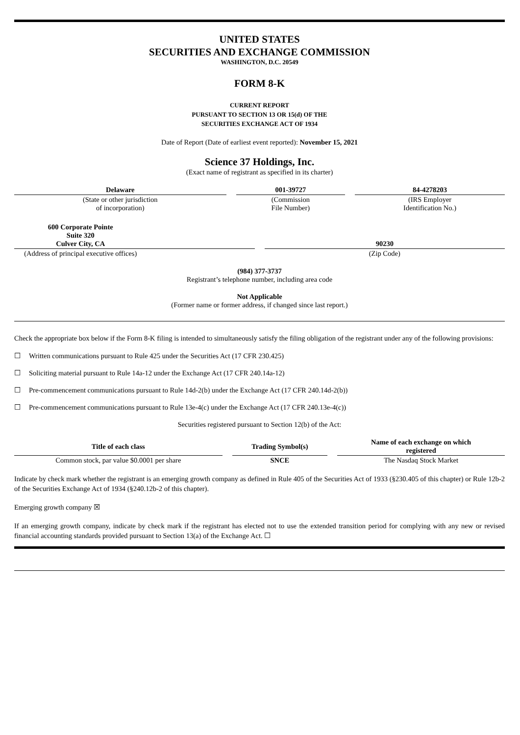UNITED STATES
SECURITIES AND EXCHANGE COMMISSION
WASHINGTON, D.C. 20549
FORM 8-K
CURRENT REPORT
PURSUANT TO SECTION 13 OR 15(d) OF THE
SECURITIES EXCHANGE ACT OF 1934
Date of Report (Date of earliest event reported): November 15, 2021
Science 37 Holdings, Inc.
(Exact name of registrant as specified in its charter)
| Delaware | 001-39727 | 84-4278203 |
| (State or other jurisdiction of incorporation) | (Commission File Number) | (IRS Employer Identification No.) |
| 600 Corporate Pointe Suite 320 Culver City, CA | 90230 |
| (Address of principal executive offices) | (Zip Code) |
(984) 377-3737
Registrant’s telephone number, including area code
Not Applicable
(Former name or former address, if changed since last report.)
Check the appropriate box below if the Form 8-K filing is intended to simultaneously satisfy the filing obligation of the registrant under any of the following provisions:
☐ Written communications pursuant to Rule 425 under the Securities Act (17 CFR 230.425)
☐ Soliciting material pursuant to Rule 14a-12 under the Exchange Act (17 CFR 240.14a-12)
☐ Pre-commencement communications pursuant to Rule 14d-2(b) under the Exchange Act (17 CFR 240.14d-2(b))
☐ Pre-commencement communications pursuant to Rule 13e-4(c) under the Exchange Act (17 CFR 240.13e-4(c))
Securities registered pursuant to Section 12(b) of the Act:
| Title of each class | Trading Symbol(s) | Name of each exchange on which registered |
| --- | --- | --- |
| Common stock, par value $0.0001 per share | SNCE | The Nasdaq Stock Market |
Indicate by check mark whether the registrant is an emerging growth company as defined in Rule 405 of the Securities Act of 1933 (§230.405 of this chapter) or Rule 12b-2 of the Securities Exchange Act of 1934 (§240.12b-2 of this chapter).
Emerging growth company ☒
If an emerging growth company, indicate by check mark if the registrant has elected not to use the extended transition period for complying with any new or revised financial accounting standards provided pursuant to Section 13(a) of the Exchange Act. ☐